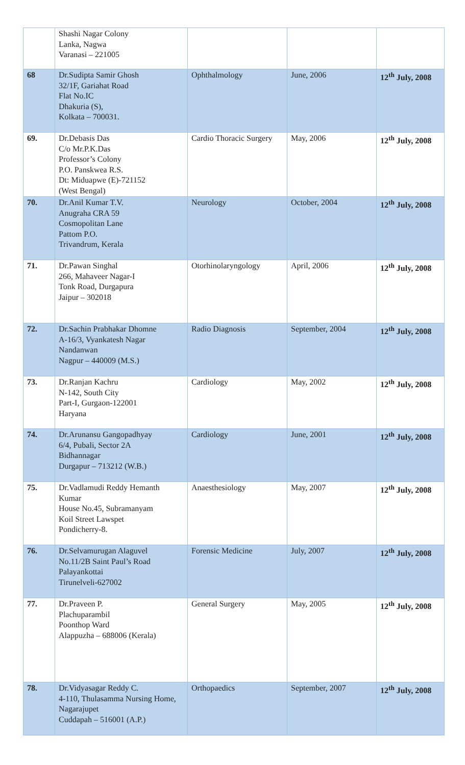| | Shashi Nagar Colony Lanka, Nagwa Varanasi – 221005 | | | |
| 68 | Dr.Sudipta Samir Ghosh 32/1F, Gariahat Road Flat No.IC Dhakuria (S), Kolkata – 700031. | Ophthalmology | June, 2006 | 12<sup>th</sup> July, 2008 |
| 69. | Dr.Debasis Das C/o Mr.P.K.Das Professor’s Colony P.O. Panskwea R.S. Dt: Miduapwe (E)-721152 (West Bengal) | Cardio Thoracic Surgery | May, 2006 | 12<sup>th</sup> July, 2008 |
| 70. | Dr.Anil Kumar T.V. Anugraha CRA 59 Cosmopolitan Lane Pattom P.O. Trivandrum, Kerala | Neurology | October, 2004 | 12<sup>th</sup> July, 2008 |
| 71. | Dr.Pawan Singhal 266, Mahaveer Nagar-I Tonk Road, Durgapura Jaipur – 302018 | Otorhinolaryngology | April, 2006 | 12<sup>th</sup> July, 2008 |
| 72. | Dr.Sachin Prabhakar Dhomne A-16/3, Vyankatesh Nagar Nandanwan Nagpur – 440009 (M.S.) | Radio Diagnosis | September, 2004 | 12<sup>th</sup> July, 2008 |
| 73. | Dr.Ranjan Kachru N-142, South City Part-I, Gurgaon-122001 Haryana | Cardiology | May, 2002 | 12<sup>th</sup> July, 2008 |
| 74. | Dr.Arunansu Gangopadhyay 6/4, Pubali, Sector 2A Bidhannagar Durgapur – 713212 (W.B.) | Cardiology | June, 2001 | 12<sup>th</sup> July, 2008 |
| 75. | Dr.Vadlamudi Reddy Hemanth Kumar House No.45, Subramanyam Koil Street Lawspet Pondicherry-8. | Anaesthesiology | May, 2007 | 12<sup>th</sup> July, 2008 |
| 76. | Dr.Selvamurugan Alaguvel No.11/2B Saint Paul’s Road Palayankottai Tirunelveli-627002 | Forensic Medicine | July, 2007 | 12<sup>th</sup> July, 2008 |
| 77. | Dr.Praveen P. Plachuparambil Poonthop Ward Alappuzha – 688006 (Kerala) | General Surgery | May, 2005 | 12<sup>th</sup> July, 2008 |
| 78. | Dr.Vidyasagar Reddy C. 4-110, Thulasamma Nursing Home, Nagarajupet Cuddapah – 516001 (A.P.) | Orthopaedics | September, 2007 | 12<sup>th</sup> July, 2008 |